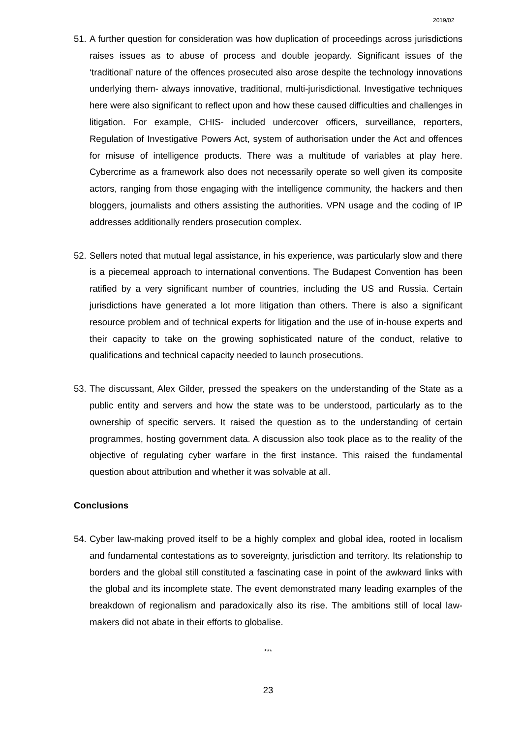2019/02
51. A further question for consideration was how duplication of proceedings across jurisdictions raises issues as to abuse of process and double jeopardy. Significant issues of the ‘traditional’ nature of the offences prosecuted also arose despite the technology innovations underlying them- always innovative, traditional, multi-jurisdictional. Investigative techniques here were also significant to reflect upon and how these caused difficulties and challenges in litigation. For example, CHIS- included undercover officers, surveillance, reporters, Regulation of Investigative Powers Act, system of authorisation under the Act and offences for misuse of intelligence products. There was a multitude of variables at play here. Cybercrime as a framework also does not necessarily operate so well given its composite actors, ranging from those engaging with the intelligence community, the hackers and then bloggers, journalists and others assisting the authorities. VPN usage and the coding of IP addresses additionally renders prosecution complex.
52. Sellers noted that mutual legal assistance, in his experience, was particularly slow and there is a piecemeal approach to international conventions. The Budapest Convention has been ratified by a very significant number of countries, including the US and Russia. Certain jurisdictions have generated a lot more litigation than others. There is also a significant resource problem and of technical experts for litigation and the use of in-house experts and their capacity to take on the growing sophisticated nature of the conduct, relative to qualifications and technical capacity needed to launch prosecutions.
53. The discussant, Alex Gilder, pressed the speakers on the understanding of the State as a public entity and servers and how the state was to be understood, particularly as to the ownership of specific servers. It raised the question as to the understanding of certain programmes, hosting government data. A discussion also took place as to the reality of the objective of regulating cyber warfare in the first instance. This raised the fundamental question about attribution and whether it was solvable at all.
Conclusions
54. Cyber law-making proved itself to be a highly complex and global idea, rooted in localism and fundamental contestations as to sovereignty, jurisdiction and territory. Its relationship to borders and the global still constituted a fascinating case in point of the awkward links with the global and its incomplete state. The event demonstrated many leading examples of the breakdown of regionalism and paradoxically also its rise. The ambitions still of local law-makers did not abate in their efforts to globalise.
***
23